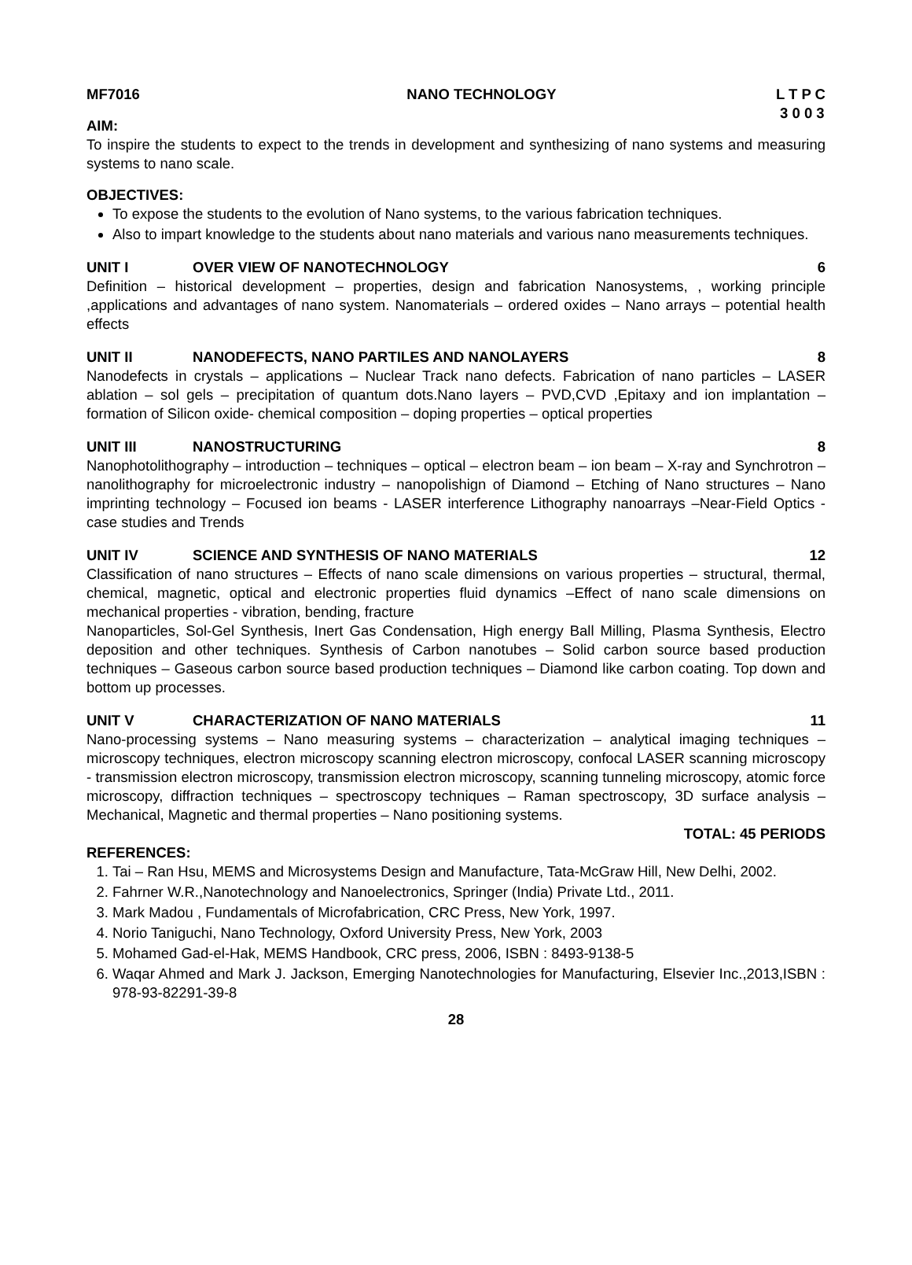MF7016 NANO TECHNOLOGY L T P C
3 0 0 3
AIM:
To inspire the students to expect to the trends in development and synthesizing of nano systems and measuring systems to nano scale.
OBJECTIVES:
To expose the students to the evolution of Nano systems, to the various fabrication techniques.
Also to impart knowledge to the students about nano materials and various nano measurements techniques.
UNIT I OVER VIEW OF NANOTECHNOLOGY 6
Definition – historical development – properties, design and fabrication Nanosystems, , working principle ,applications and advantages of nano system. Nanomaterials – ordered oxides – Nano arrays – potential health effects
UNIT II NANODEFECTS, NANO PARTILES AND NANOLAYERS 8
Nanodefects in crystals – applications – Nuclear Track nano defects. Fabrication of nano particles – LASER ablation – sol gels – precipitation of quantum dots.Nano layers – PVD,CVD ,Epitaxy and ion implantation – formation of Silicon oxide- chemical composition – doping properties – optical properties
UNIT III NANOSTRUCTURING 8
Nanophotolithography – introduction – techniques – optical – electron beam – ion beam – X-ray and Synchrotron – nanolithography for microelectronic industry – nanopolishign of Diamond – Etching of Nano structures – Nano imprinting technology – Focused ion beams - LASER interference Lithography nanoarrays –Near-Field Optics - case studies and Trends
UNIT IV SCIENCE AND SYNTHESIS OF NANO MATERIALS 12
Classification of nano structures – Effects of nano scale dimensions on various properties – structural, thermal, chemical, magnetic, optical and electronic properties fluid dynamics –Effect of nano scale dimensions on mechanical properties - vibration, bending, fracture
Nanoparticles, Sol-Gel Synthesis, Inert Gas Condensation, High energy Ball Milling, Plasma Synthesis, Electro deposition and other techniques. Synthesis of Carbon nanotubes – Solid carbon source based production techniques – Gaseous carbon source based production techniques – Diamond like carbon coating. Top down and bottom up processes.
UNIT V CHARACTERIZATION OF NANO MATERIALS 11
Nano-processing systems – Nano measuring systems – characterization – analytical imaging techniques – microscopy techniques, electron microscopy scanning electron microscopy, confocal LASER scanning microscopy - transmission electron microscopy, transmission electron microscopy, scanning tunneling microscopy, atomic force microscopy, diffraction techniques – spectroscopy techniques – Raman spectroscopy, 3D surface analysis – Mechanical, Magnetic and thermal properties – Nano positioning systems.
TOTAL: 45 PERIODS
REFERENCES:
1. Tai – Ran Hsu, MEMS and Microsystems Design and Manufacture, Tata-McGraw Hill, New Delhi, 2002.
2. Fahrner W.R.,Nanotechnology and Nanoelectronics, Springer (India) Private Ltd., 2011.
3. Mark Madou , Fundamentals of Microfabrication, CRC Press, New York, 1997.
4. Norio Taniguchi, Nano Technology, Oxford University Press, New York, 2003
5. Mohamed Gad-el-Hak, MEMS Handbook, CRC press, 2006, ISBN : 8493-9138-5
6. Waqar Ahmed and Mark J. Jackson, Emerging Nanotechnologies for Manufacturing, Elsevier Inc.,2013,ISBN : 978-93-82291-39-8
28